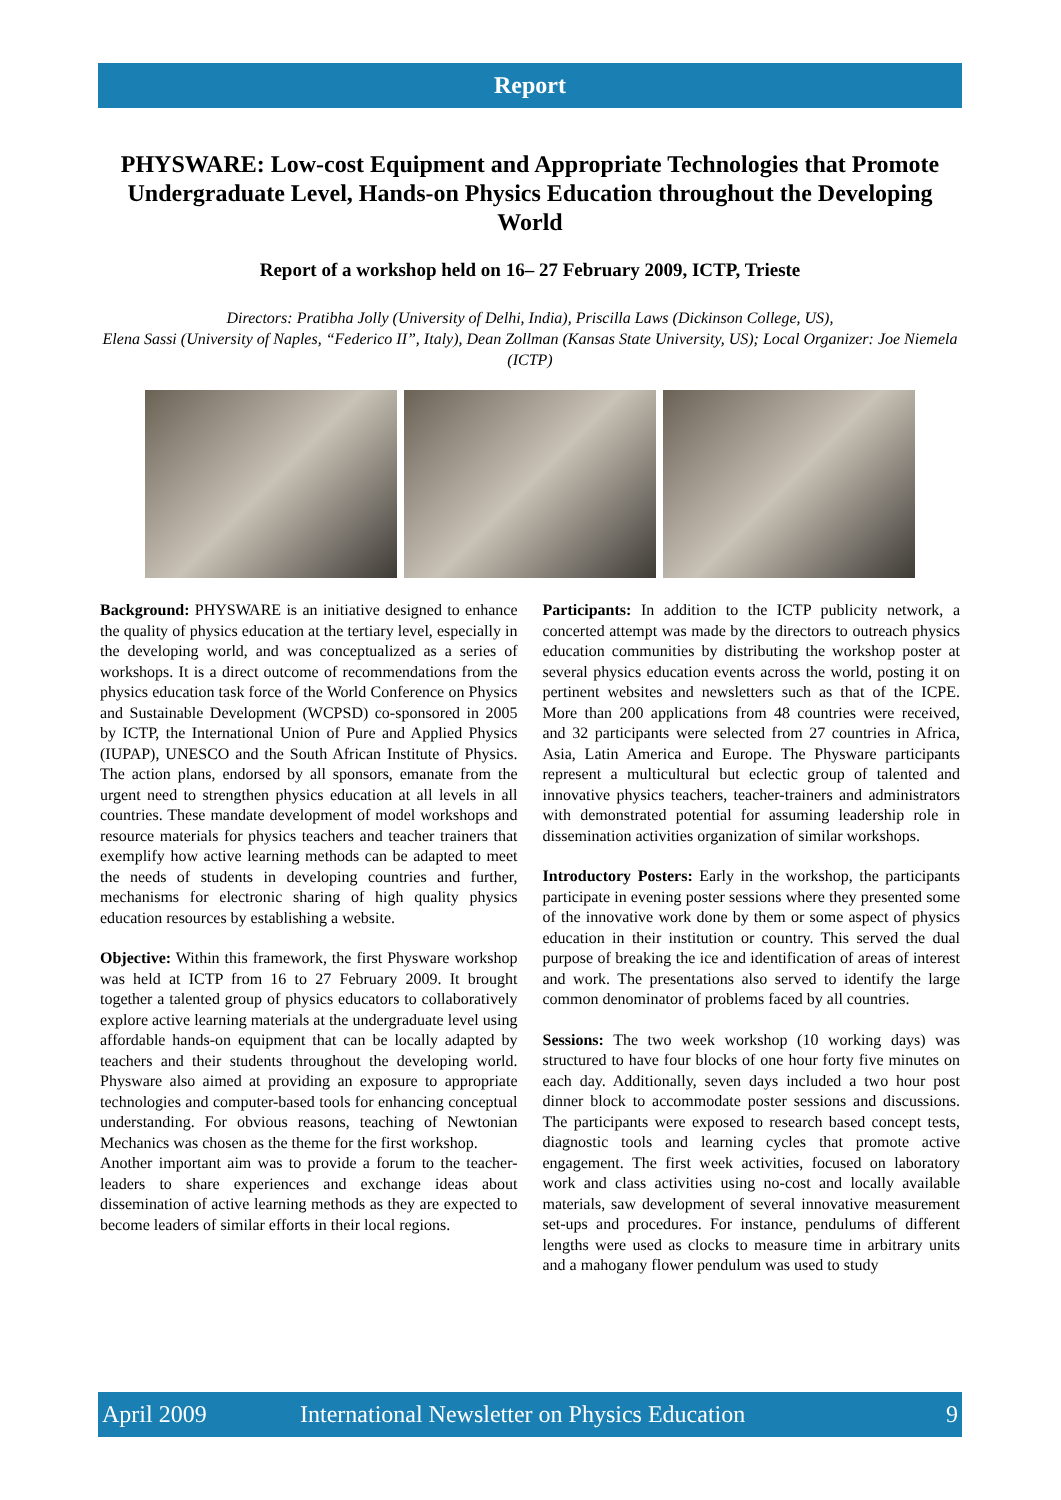Report
PHYSWARE: Low-cost Equipment and Appropriate Technologies that Promote Undergraduate Level, Hands-on Physics Education throughout the Developing World
Report of a workshop held on 16– 27 February 2009, ICTP, Trieste
Directors: Pratibha Jolly (University of Delhi, India), Priscilla Laws (Dickinson College, US),
Elena Sassi (University of Naples, “Federico II”, Italy), Dean Zollman (Kansas State University, US); Local Organizer: Joe Niemela (ICTP)
Background: PHYSWARE is an initiative designed to enhance the quality of physics education at the tertiary level, especially in the developing world, and was conceptualized as a series of workshops. It is a direct outcome of recommendations from the physics education task force of the World Conference on Physics and Sustainable Development (WCPSD) co-sponsored in 2005 by ICTP, the International Union of Pure and Applied Physics (IUPAP), UNESCO and the South African Institute of Physics. The action plans, endorsed by all sponsors, emanate from the urgent need to strengthen physics education at all levels in all countries. These mandate development of model workshops and resource materials for physics teachers and teacher trainers that exemplify how active learning methods can be adapted to meet the needs of students in developing countries and further, mechanisms for electronic sharing of high quality physics education resources by establishing a website.
Objective: Within this framework, the first Physware workshop was held at ICTP from 16 to 27 February 2009. It brought together a talented group of physics educators to collaboratively explore active learning materials at the undergraduate level using affordable hands-on equipment that can be locally adapted by teachers and their students throughout the developing world. Physware also aimed at providing an exposure to appropriate technologies and computer-based tools for enhancing conceptual understanding. For obvious reasons, teaching of Newtonian Mechanics was chosen as the theme for the first workshop.
Another important aim was to provide a forum to the teacher-leaders to share experiences and exchange ideas about dissemination of active learning methods as they are expected to become leaders of similar efforts in their local regions.
Participants: In addition to the ICTP publicity network, a concerted attempt was made by the directors to outreach physics education communities by distributing the workshop poster at several physics education events across the world, posting it on pertinent websites and newsletters such as that of the ICPE. More than 200 applications from 48 countries were received, and 32 participants were selected from 27 countries in Africa, Asia, Latin America and Europe. The Physware participants represent a multicultural but eclectic group of talented and innovative physics teachers, teacher-trainers and administrators with demonstrated potential for assuming leadership role in dissemination activities organization of similar workshops.
Introductory Posters: Early in the workshop, the participants participate in evening poster sessions where they presented some of the innovative work done by them or some aspect of physics education in their institution or country. This served the dual purpose of breaking the ice and identification of areas of interest and work. The presentations also served to identify the large common denominator of problems faced by all countries.
Sessions: The two week workshop (10 working days) was structured to have four blocks of one hour forty five minutes on each day. Additionally, seven days included a two hour post dinner block to accommodate poster sessions and discussions. The participants were exposed to research based concept tests, diagnostic tools and learning cycles that promote active engagement. The first week activities, focused on laboratory work and class activities using no-cost and locally available materials, saw development of several innovative measurement set-ups and procedures. For instance, pendulums of different lengths were used as clocks to measure time in arbitrary units and a mahogany flower pendulum was used to study
April 2009 International Newsletter on Physics Education 9